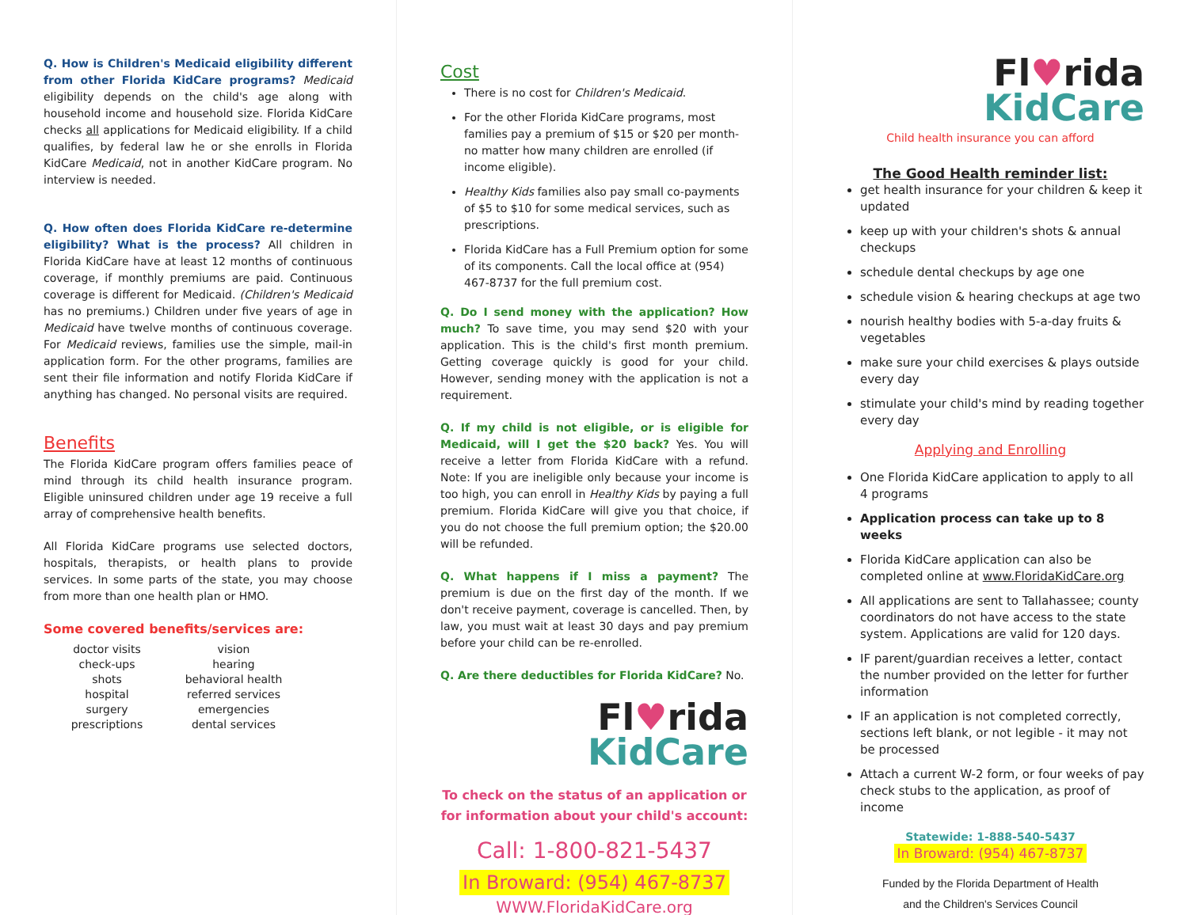Q. How is Children's Medicaid eligibility different from other Florida KidCare programs? Medicaid eligibility depends on the child's age along with household income and household size. Florida KidCare checks all applications for Medicaid eligibility. If a child qualifies, by federal law he or she enrolls in Florida KidCare Medicaid, not in another KidCare program. No interview is needed.
Q. How often does Florida KidCare re-determine eligibility? What is the process? All children in Florida KidCare have at least 12 months of continuous coverage, if monthly premiums are paid. Continuous coverage is different for Medicaid. (Children's Medicaid has no premiums.) Children under five years of age in Medicaid have twelve months of continuous coverage. For Medicaid reviews, families use the simple, mail-in application form. For the other programs, families are sent their file information and notify Florida KidCare if anything has changed. No personal visits are required.
Benefits
The Florida KidCare program offers families peace of mind through its child health insurance program. Eligible uninsured children under age 19 receive a full array of comprehensive health benefits.
All Florida KidCare programs use selected doctors, hospitals, therapists, or health plans to provide services. In some parts of the state, you may choose from more than one health plan or HMO.
Some covered benefits/services are:
doctor visits
check-ups
shots
hospital
surgery
prescriptions
vision
hearing
behavioral health
referred services
emergencies
dental services
Cost
There is no cost for Children's Medicaid.
For the other Florida KidCare programs, most families pay a premium of $15 or $20 per month-no matter how many children are enrolled (if income eligible).
Healthy Kids families also pay small co-payments of $5 to $10 for some medical services, such as prescriptions.
Florida KidCare has a Full Premium option for some of its components. Call the local office at (954) 467-8737 for the full premium cost.
Q. Do I send money with the application? How much? To save time, you may send $20 with your application. This is the child's first month premium. Getting coverage quickly is good for your child. However, sending money with the application is not a requirement.
Q. If my child is not eligible, or is eligible for Medicaid, will I get the $20 back? Yes. You will receive a letter from Florida KidCare with a refund. Note: If you are ineligible only because your income is too high, you can enroll in Healthy Kids by paying a full premium. Florida KidCare will give you that choice, if you do not choose the full premium option; the $20.00 will be refunded.
Q. What happens if I miss a payment? The premium is due on the first day of the month. If we don't receive payment, coverage is cancelled. Then, by law, you must wait at least 30 days and pay premium before your child can be re-enrolled.
Q. Are there deductibles for Florida KidCare? No.
Fl♥rida
KidCare
To check on the status of an application or for information about your child's account:
Call: 1-800-821-5437
In Broward: (954) 467-8737
WWW.FloridaKidCare.org
Fl♥rida
KidCare
Child health insurance you can afford
The Good Health reminder list:
get health insurance for your children & keep it updated
keep up with your children's shots & annual checkups
schedule dental checkups by age one
schedule vision & hearing checkups at age two
nourish healthy bodies with 5-a-day fruits & vegetables
make sure your child exercises & plays outside every day
stimulate your child's mind by reading together every day
Applying and Enrolling
One Florida KidCare application to apply to all 4 programs
Application process can take up to 8 weeks
Florida KidCare application can also be completed online at www.FloridaKidCare.org
All applications are sent to Tallahassee; county coordinators do not have access to the state system. Applications are valid for 120 days.
IF parent/guardian receives a letter, contact the number provided on the letter for further information
IF an application is not completed correctly, sections left blank, or not legible - it may not be processed
Attach a current W-2 form, or four weeks of pay check stubs to the application, as proof of income
Statewide: 1-888-540-5437
In Broward: (954) 467-8737
Funded by the Florida Department of Health
and the Children's Services Council